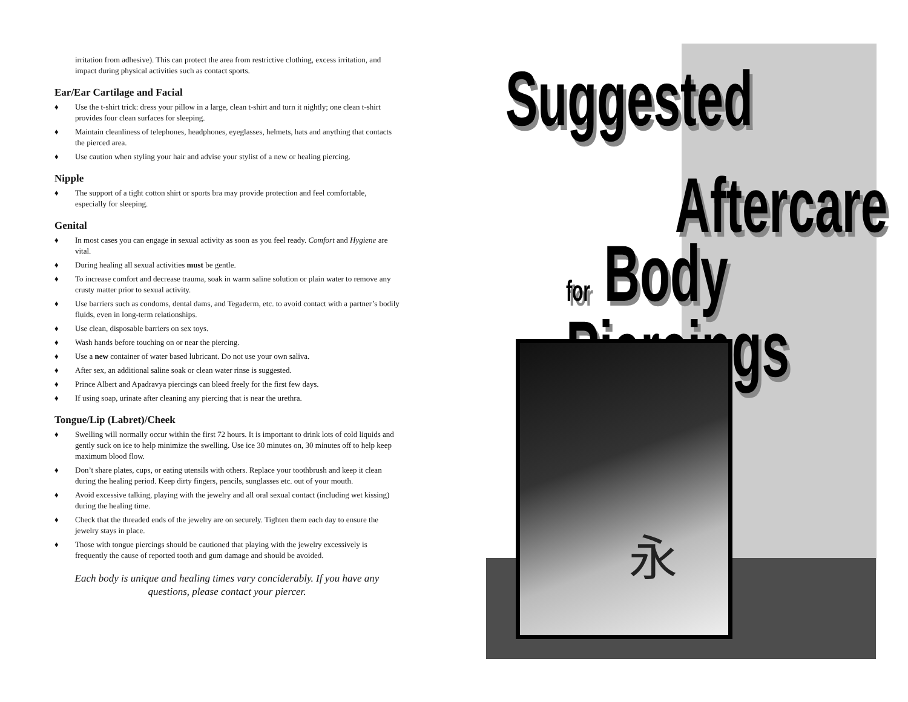irritation from adhesive). This can protect the area from restrictive clothing, excess irritation, and impact during physical activities such as contact sports.
Ear/Ear Cartilage and Facial
♦ Use the t-shirt trick: dress your pillow in a large, clean t-shirt and turn it nightly; one clean t-shirt provides four clean surfaces for sleeping.
♦ Maintain cleanliness of telephones, headphones, eyeglasses, helmets, hats and anything that contacts the pierced area.
♦ Use caution when styling your hair and advise your stylist of a new or healing piercing.
Nipple
♦ The support of a tight cotton shirt or sports bra may provide protection and feel comfortable, especially for sleeping.
Genital
♦ In most cases you can engage in sexual activity as soon as you feel ready. Comfort and Hygiene are vital.
♦ During healing all sexual activities must be gentle.
♦ To increase comfort and decrease trauma, soak in warm saline solution or plain water to remove any crusty matter prior to sexual activity.
♦ Use barriers such as condoms, dental dams, and Tegaderm, etc. to avoid contact with a partner’s bodily fluids, even in long-term relationships.
♦ Use clean, disposable barriers on sex toys.
♦ Wash hands before touching on or near the piercing.
♦ Use a new container of water based lubricant. Do not use your own saliva.
♦ After sex, an additional saline soak or clean water rinse is suggested.
♦ Prince Albert and Apadravya piercings can bleed freely for the first few days.
♦ If using soap, urinate after cleaning any piercing that is near the urethra.
Tongue/Lip (Labret)/Cheek
♦ Swelling will normally occur within the first 72 hours. It is important to drink lots of cold liquids and gently suck on ice to help minimize the swelling. Use ice 30 minutes on, 30 minutes off to help keep maximum blood flow.
♦ Don’t share plates, cups, or eating utensils with others. Replace your toothbrush and keep it clean during the healing period. Keep dirty fingers, pencils, sunglasses etc. out of your mouth.
♦ Avoid excessive talking, playing with the jewelry and all oral sexual contact (including wet kissing) during the healing time.
♦ Check that the threaded ends of the jewelry are on securely. Tighten them each day to ensure the jewelry stays in place.
♦ Those with tongue piercings should be cautioned that playing with the jewelry excessively is frequently the cause of reported tooth and gum damage and should be avoided.
Each body is unique and healing times vary conciderably. If you have any questions, please contact your piercer.
Suggested
Aftercare
for Body Piercings
永